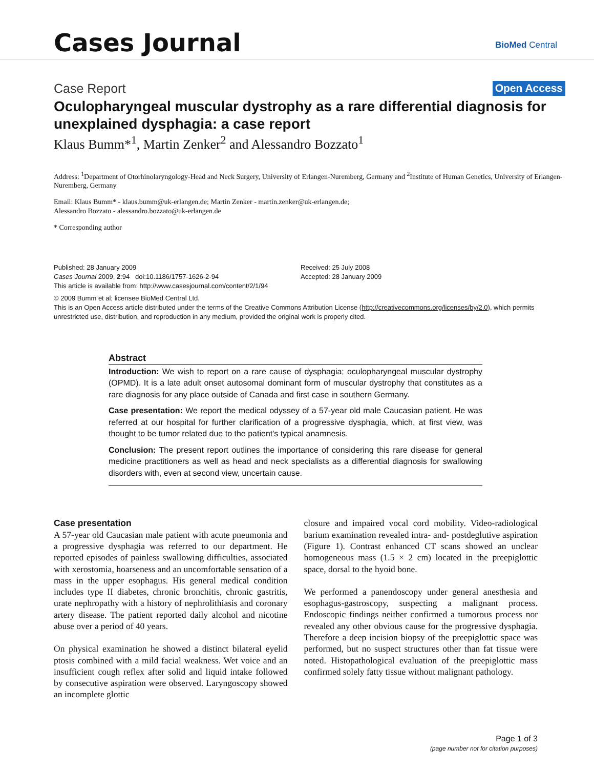Cases Journal BioMed Central
Case Report Open Access
Oculopharyngeal muscular dystrophy as a rare differential diagnosis for unexplained dysphagia: a case report
Klaus Bumm*<sup>1</sup>, Martin Zenker<sup>2</sup> and Alessandro Bozzato<sup>1</sup>
Address: <sup>1</sup>Department of Otorhinolaryngology-Head and Neck Surgery, University of Erlangen-Nuremberg, Germany and <sup>2</sup>Institute of Human Genetics, University of Erlangen-Nuremberg, Germany
Email: Klaus Bumm* - klaus.bumm@uk-erlangen.de; Martin Zenker - martin.zenker@uk-erlangen.de;
Alessandro Bozzato - alessandro.bozzato@uk-erlangen.de
* Corresponding author
Published: 28 January 2009
Cases Journal 2009, 2:94 doi:10.1186/1757-1626-2-94
This article is available from: http://www.casesjournal.com/content/2/1/94
Received: 25 July 2008
Accepted: 28 January 2009
© 2009 Bumm et al; licensee BioMed Central Ltd.
This is an Open Access article distributed under the terms of the Creative Commons Attribution License (http://creativecommons.org/licenses/by/2.0), which permits unrestricted use, distribution, and reproduction in any medium, provided the original work is properly cited.
Abstract
Introduction: We wish to report on a rare cause of dysphagia; oculopharyngeal muscular dystrophy (OPMD). It is a late adult onset autosomal dominant form of muscular dystrophy that constitutes as a rare diagnosis for any place outside of Canada and first case in southern Germany.
Case presentation: We report the medical odyssey of a 57-year old male Caucasian patient. He was referred at our hospital for further clarification of a progressive dysphagia, which, at first view, was thought to be tumor related due to the patient's typical anamnesis.
Conclusion: The present report outlines the importance of considering this rare disease for general medicine practitioners as well as head and neck specialists as a differential diagnosis for swallowing disorders with, even at second view, uncertain cause.
Case presentation
A 57-year old Caucasian male patient with acute pneumonia and a progressive dysphagia was referred to our department. He reported episodes of painless swallowing difficulties, associated with xerostomia, hoarseness and an uncomfortable sensation of a mass in the upper esophagus. His general medical condition includes type II diabetes, chronic bronchitis, chronic gastritis, urate nephropathy with a history of nephrolithiasis and coronary artery disease. The patient reported daily alcohol and nicotine abuse over a period of 40 years.
On physical examination he showed a distinct bilateral eyelid ptosis combined with a mild facial weakness. Wet voice and an insufficient cough reflex after solid and liquid intake followed by consecutive aspiration were observed. Laryngoscopy showed an incomplete glottic
closure and impaired vocal cord mobility. Video-radiological barium examination revealed intra- and- postdeglutive aspiration (Figure 1). Contrast enhanced CT scans showed an unclear homogeneous mass (1.5 × 2 cm) located in the preepiglottic space, dorsal to the hyoid bone.
We performed a panendoscopy under general anesthesia and esophagus-gastroscopy, suspecting a malignant process. Endoscopic findings neither confirmed a tumorous process nor revealed any other obvious cause for the progressive dysphagia. Therefore a deep incision biopsy of the preepiglottic space was performed, but no suspect structures other than fat tissue were noted. Histopathological evaluation of the preepiglottic mass confirmed solely fatty tissue without malignant pathology.
Page 1 of 3
(page number not for citation purposes)